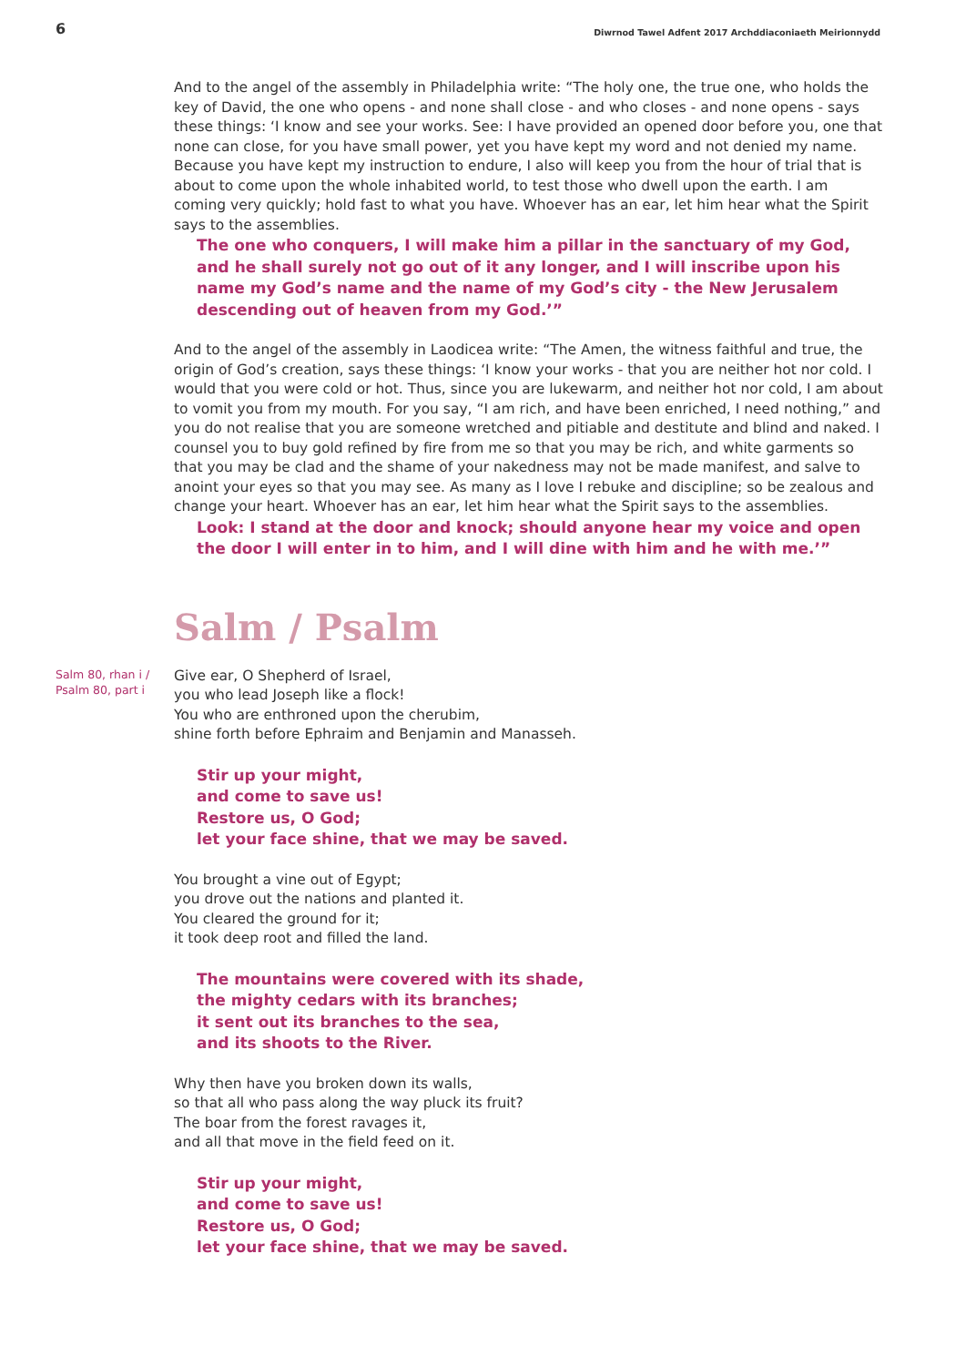6 Diwrnod Tawel Adfent 2017 Archddiaconiaeth Meirionnydd
And to the angel of the assembly in Philadelphia write: “The holy one, the true one, who holds the key of David, the one who opens - and none shall close - and who closes - and none opens - says these things: ‘I know and see your works. See: I have provided an opened door before you, one that none can close, for you have small power, yet you have kept my word and not denied my name. Because you have kept my instruction to endure, I also will keep you from the hour of trial that is about to come upon the whole inhabited world, to test those who dwell upon the earth. I am coming very quickly; hold fast to what you have. Whoever has an ear, let him hear what the Spirit says to the assemblies.
The one who conquers, I will make him a pillar in the sanctuary of my God, and he shall surely not go out of it any longer, and I will inscribe upon his name my God’s name and the name of my God’s city - the New Jerusalem descending out of heaven from my God.’”
And to the angel of the assembly in Laodicea write: “The Amen, the witness faithful and true, the origin of God’s creation, says these things: ‘I know your works - that you are neither hot nor cold. I would that you were cold or hot. Thus, since you are lukewarm, and neither hot nor cold, I am about to vomit you from my mouth. For you say, “I am rich, and have been enriched, I need nothing,” and you do not realise that you are someone wretched and pitiable and destitute and blind and naked. I counsel you to buy gold refined by fire from me so that you may be rich, and white garments so that you may be clad and the shame of your nakedness may not be made manifest, and salve to anoint your eyes so that you may see. As many as I love I rebuke and discipline; so be zealous and change your heart. Whoever has an ear, let him hear what the Spirit says to the assemblies.
Look: I stand at the door and knock; should anyone hear my voice and open the door I will enter in to him, and I will dine with him and he with me.’”
Salm / Psalm
Salm 80, rhan i /
Psalm 80, part i
Give ear, O Shepherd of Israel,
you who lead Joseph like a flock!
You who are enthroned upon the cherubim,
shine forth before Ephraim and Benjamin and Manasseh.
Stir up your might,
and come to save us!
Restore us, O God;
let your face shine, that we may be saved.
You brought a vine out of Egypt;
you drove out the nations and planted it.
You cleared the ground for it;
it took deep root and filled the land.
The mountains were covered with its shade,
the mighty cedars with its branches;
it sent out its branches to the sea,
and its shoots to the River.
Why then have you broken down its walls,
so that all who pass along the way pluck its fruit?
The boar from the forest ravages it,
and all that move in the field feed on it.
Stir up your might,
and come to save us!
Restore us, O God;
let your face shine, that we may be saved.